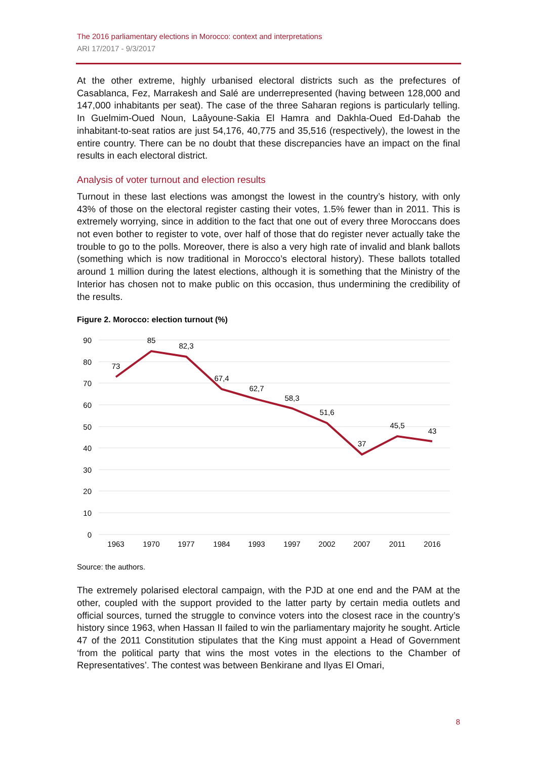The 2016 parliamentary elections in Morocco: context and interpretations
ARI 17/2017 - 9/3/2017
At the other extreme, highly urbanised electoral districts such as the prefectures of Casablanca, Fez, Marrakesh and Salé are underrepresented (having between 128,000 and 147,000 inhabitants per seat). The case of the three Saharan regions is particularly telling. In Guelmim-Oued Noun, Laâyoune-Sakia El Hamra and Dakhla-Oued Ed-Dahab the inhabitant-to-seat ratios are just 54,176, 40,775 and 35,516 (respectively), the lowest in the entire country. There can be no doubt that these discrepancies have an impact on the final results in each electoral district.
Analysis of voter turnout and election results
Turnout in these last elections was amongst the lowest in the country’s history, with only 43% of those on the electoral register casting their votes, 1.5% fewer than in 2011. This is extremely worrying, since in addition to the fact that one out of every three Moroccans does not even bother to register to vote, over half of those that do register never actually take the trouble to go to the polls. Moreover, there is also a very high rate of invalid and blank ballots (something which is now traditional in Morocco’s electoral history). These ballots totalled around 1 million during the latest elections, although it is something that the Ministry of the Interior has chosen not to make public on this occasion, thus undermining the credibility of the results.
Figure 2. Morocco: election turnout (%)
90
80
70
60
50
40
30
20
10
0
73
85
82,3
67,4
62,7
58,3
51,6
37
45,5
43
1963
1970
1977
1984
1993
1997
2002
2007
2011
2016
Source: the authors.
The extremely polarised electoral campaign, with the PJD at one end and the PAM at the other, coupled with the support provided to the latter party by certain media outlets and official sources, turned the struggle to convince voters into the closest race in the country’s history since 1963, when Hassan II failed to win the parliamentary majority he sought. Article 47 of the 2011 Constitution stipulates that the King must appoint a Head of Government ‘from the political party that wins the most votes in the elections to the Chamber of Representatives’. The contest was between Benkirane and Ilyas El Omari,
8